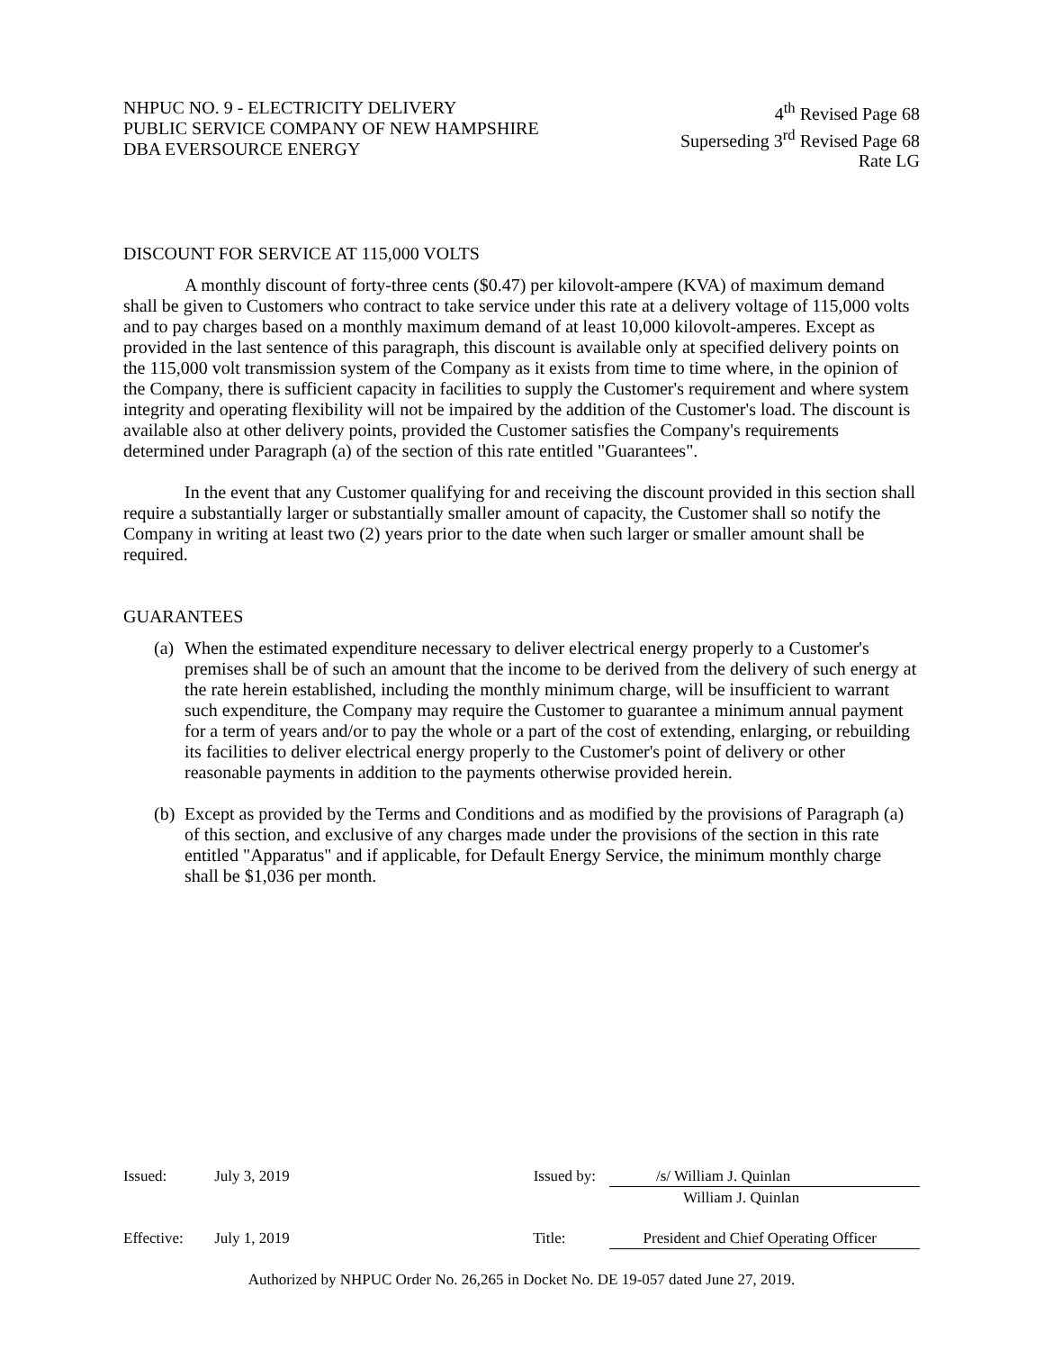NHPUC NO. 9 - ELECTRICITY DELIVERY
PUBLIC SERVICE COMPANY OF NEW HAMPSHIRE
DBA EVERSOURCE ENERGY
4<sup>th</sup> Revised Page 68
Superseding 3<sup>rd</sup> Revised Page 68
Rate LG
DISCOUNT FOR SERVICE AT 115,000 VOLTS
A monthly discount of forty-three cents ($0.47) per kilovolt-ampere (KVA) of maximum demand shall be given to Customers who contract to take service under this rate at a delivery voltage of 115,000 volts and to pay charges based on a monthly maximum demand of at least 10,000 kilovolt-amperes. Except as provided in the last sentence of this paragraph, this discount is available only at specified delivery points on the 115,000 volt transmission system of the Company as it exists from time to time where, in the opinion of the Company, there is sufficient capacity in facilities to supply the Customer's requirement and where system integrity and operating flexibility will not be impaired by the addition of the Customer's load. The discount is available also at other delivery points, provided the Customer satisfies the Company's requirements determined under Paragraph (a) of the section of this rate entitled "Guarantees".
In the event that any Customer qualifying for and receiving the discount provided in this section shall require a substantially larger or substantially smaller amount of capacity, the Customer shall so notify the Company in writing at least two (2) years prior to the date when such larger or smaller amount shall be required.
GUARANTEES
(a)
When the estimated expenditure necessary to deliver electrical energy properly to a Customer's premises shall be of such an amount that the income to be derived from the delivery of such energy at the rate herein established, including the monthly minimum charge, will be insufficient to warrant such expenditure, the Company may require the Customer to guarantee a minimum annual payment for a term of years and/or to pay the whole or a part of the cost of extending, enlarging, or rebuilding its facilities to deliver electrical energy properly to the Customer's point of delivery or other reasonable payments in addition to the payments otherwise provided herein.
(b)
Except as provided by the Terms and Conditions and as modified by the provisions of Paragraph (a) of this section, and exclusive of any charges made under the provisions of the section in this rate entitled "Apparatus" and if applicable, for Default Energy Service, the minimum monthly charge shall be $1,036 per month.
Issued: July 3, 2019 Issued by:
/s/ William J. Quinlan
William J. Quinlan
Effective: July 1, 2019 Title: President and Chief Operating Officer
Authorized by NHPUC Order No. 26,265 in Docket No. DE 19-057 dated June 27, 2019.